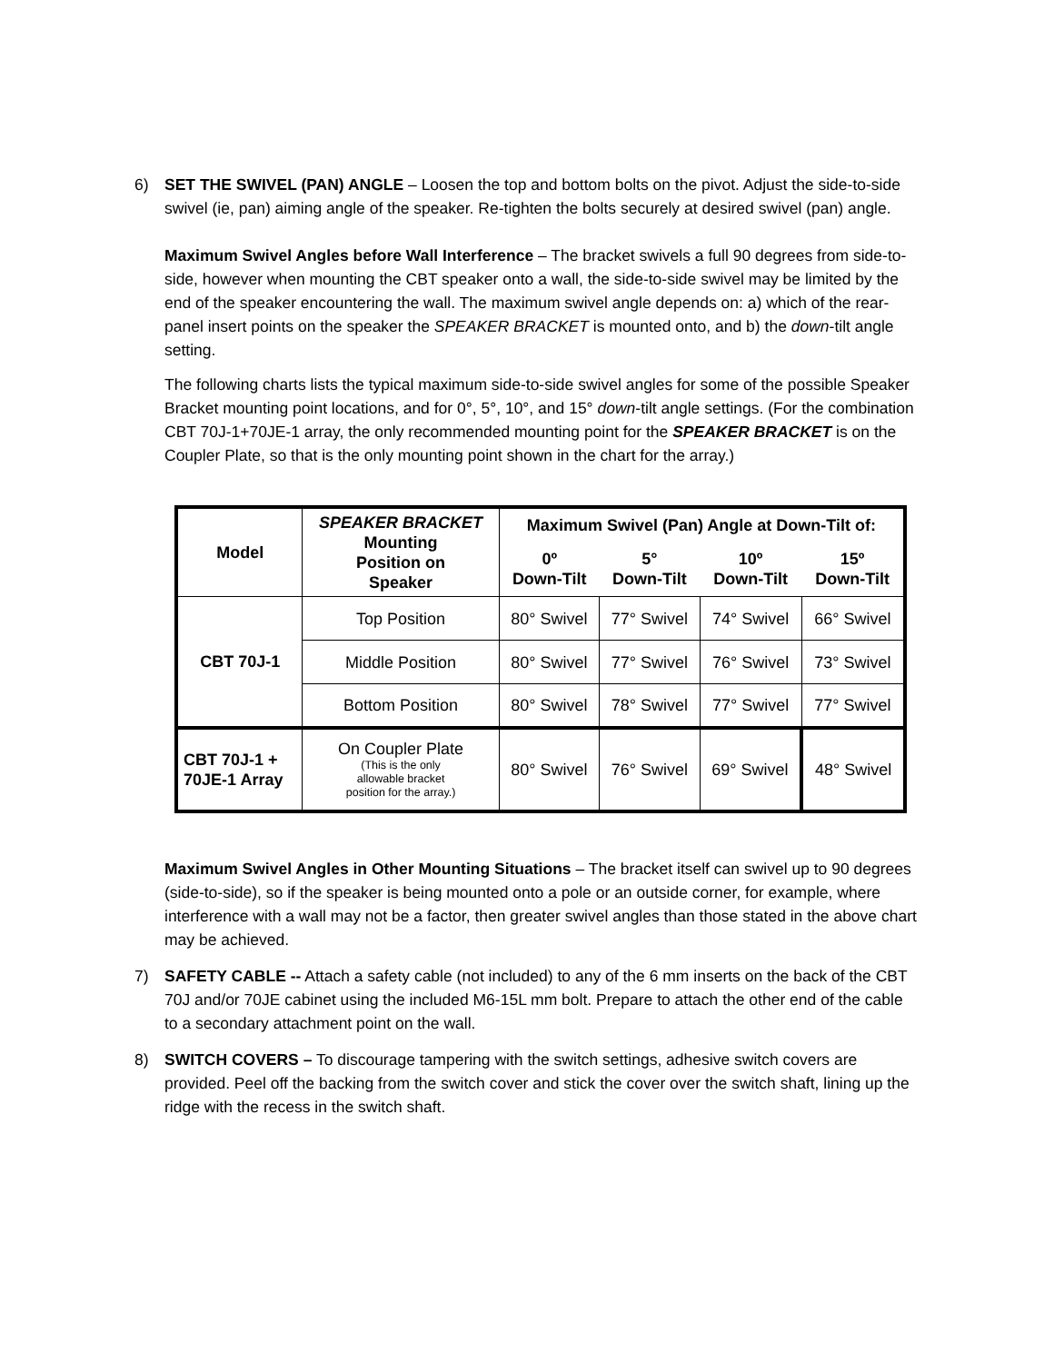6) SET THE SWIVEL (PAN) ANGLE – Loosen the top and bottom bolts on the pivot. Adjust the side-to-side swivel (ie, pan) aiming angle of the speaker. Re-tighten the bolts securely at desired swivel (pan) angle.
Maximum Swivel Angles before Wall Interference – The bracket swivels a full 90 degrees from side-to-side, however when mounting the CBT speaker onto a wall, the side-to-side swivel may be limited by the end of the speaker encountering the wall. The maximum swivel angle depends on: a) which of the rear-panel insert points on the speaker the SPEAKER BRACKET is mounted onto, and b) the down-tilt angle setting.
The following charts lists the typical maximum side-to-side swivel angles for some of the possible Speaker Bracket mounting point locations, and for 0°, 5°, 10°, and 15° down-tilt angle settings. (For the combination CBT 70J-1+70JE-1 array, the only recommended mounting point for the SPEAKER BRACKET is on the Coupler Plate, so that is the only mounting point shown in the chart for the array.)
| Model | SPEAKER BRACKET Mounting Position on Speaker | Maximum Swivel (Pan) Angle at Down-Tilt of: | | | |
| --- | --- | --- | --- | --- | --- |
| | | 0º Down-Tilt | 5° Down-Tilt | 10º Down-Tilt | 15º Down-Tilt |
| CBT 70J-1 | Top Position | 80° Swivel | 77° Swivel | 74° Swivel | 66° Swivel |
| | Middle Position | 80° Swivel | 77° Swivel | 76° Swivel | 73° Swivel |
| | Bottom Position | 80° Swivel | 78° Swivel | 77° Swivel | 77° Swivel |
| CBT 70J-1 + 70JE-1 Array | On Coupler Plate (This is the only allowable bracket position for the array.) | 80° Swivel | 76° Swivel | 69° Swivel | 48° Swivel |
Maximum Swivel Angles in Other Mounting Situations – The bracket itself can swivel up to 90 degrees (side-to-side), so if the speaker is being mounted onto a pole or an outside corner, for example, where interference with a wall may not be a factor, then greater swivel angles than those stated in the above chart may be achieved.
7) SAFETY CABLE -- Attach a safety cable (not included) to any of the 6 mm inserts on the back of the CBT 70J and/or 70JE cabinet using the included M6-15L mm bolt. Prepare to attach the other end of the cable to a secondary attachment point on the wall.
8) SWITCH COVERS – To discourage tampering with the switch settings, adhesive switch covers are provided. Peel off the backing from the switch cover and stick the cover over the switch shaft, lining up the ridge with the recess in the switch shaft.